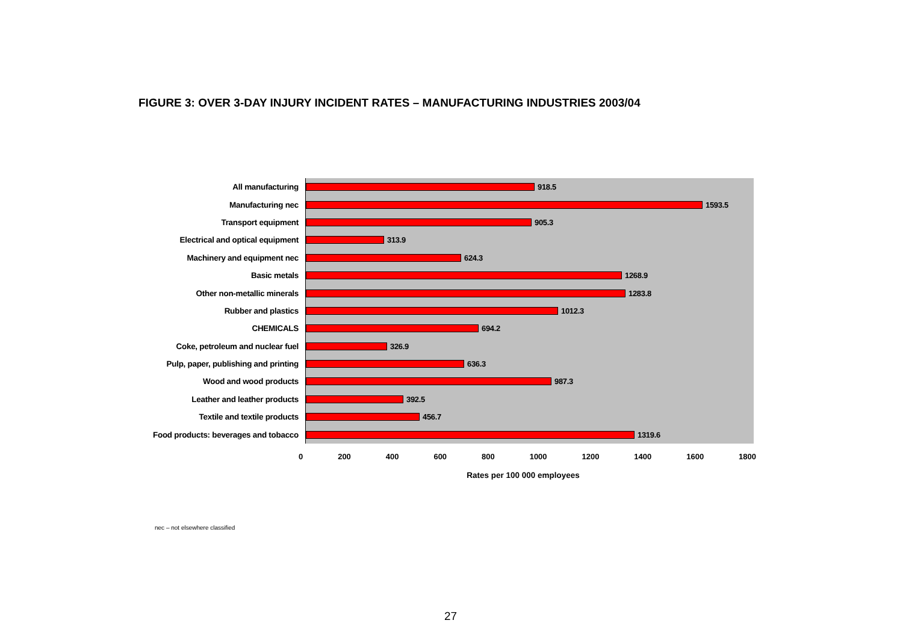FIGURE 3: OVER 3-DAY INJURY INCIDENT RATES – MANUFACTURING INDUSTRIES 2003/04
All manufacturing
918.5
Manufacturing nec
1593.5
Transport equipment
905.3
Electrical and optical equipment
313.9
Machinery and equipment nec
624.3
Basic metals
1268.9
Other non-metallic minerals
1283.8
Rubber and plastics
1012.3
CHEMICALS
694.2
Coke, petroleum and nuclear fuel
326.9
Pulp, paper, publishing and printing
636.3
Wood and wood products
987.3
Leather and leather products
392.5
Textile and textile products
456.7
Food products: beverages and tobacco
1319.6
0 200 400 600 800 1000 1200 1400 1600 1800
Rates per 100 000 employees
nec – not elsewhere classified
27